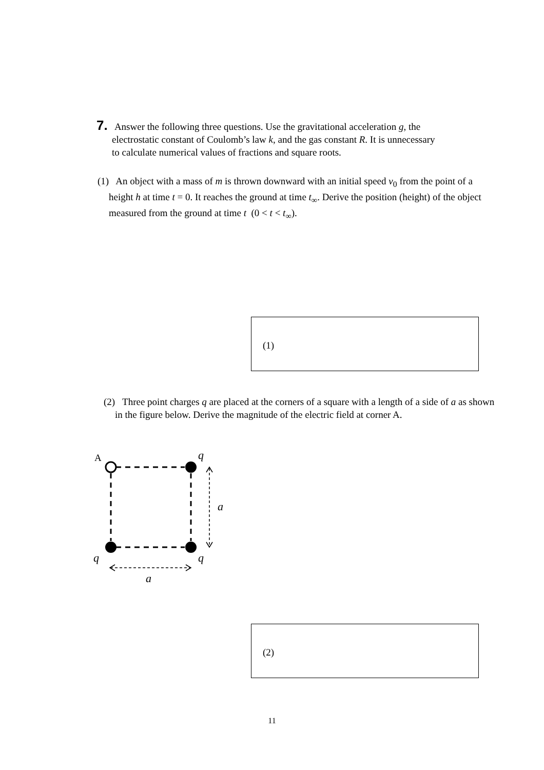7. Answer the following three questions. Use the gravitational acceleration g, the
electrostatic constant of Coulomb’s law k, and the gas constant R. It is unnecessary
to calculate numerical values of fractions and square roots.
(1) An object with a mass of m is thrown downward with an initial speed v<sub>0</sub> from the point of a height h at time t = 0. It reaches the ground at time t<sub>∞</sub>. Derive the position (height) of the object measured from the ground at time t (0 < t < t<sub>∞</sub>).
(1)
(2) Three point charges q are placed at the corners of a square with a length of a side of a as shown in the figure below. Derive the magnitude of the electric field at corner A.
A
q
a
q
q
a
(2)
11